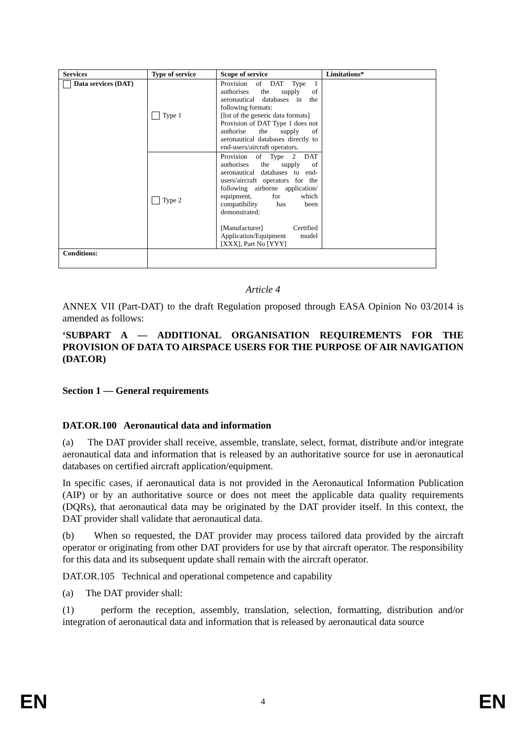| Services | Type of service | Scope of service | Limitations* |
| --- | --- | --- | --- |
| Data services (DAT) | Type 1 | Provision of DAT Type 1 authorises the supply of aeronautical databases in the following formats: [list of the generic data formats] Provision of DAT Type 1 does not authorise the supply of aeronautical databases directly to end-users/aircraft operators. | |
| | Type 2 | Provision of Type 2 DAT authorises the supply of aeronautical databases to end-users/aircraft operators for the following airborne application/ equipment, for which compatibility has been demonstrated: [Manufacturer] Certified Application/Equipment model [XXX], Part No [YYY] | |
| Conditions: | | | |
Article 4
ANNEX VII (Part-DAT) to the draft Regulation proposed through EASA Opinion No 03/2014 is amended as follows:
‘SUBPART A — ADDITIONAL ORGANISATION REQUIREMENTS FOR THE PROVISION OF DATA TO AIRSPACE USERS FOR THE PURPOSE OF AIR NAVIGATION (DAT.OR)
Section 1 — General requirements
DAT.OR.100 Aeronautical data and information
(a) The DAT provider shall receive, assemble, translate, select, format, distribute and/or integrate aeronautical data and information that is released by an authoritative source for use in aeronautical databases on certified aircraft application/equipment.
In specific cases, if aeronautical data is not provided in the Aeronautical Information Publication (AIP) or by an authoritative source or does not meet the applicable data quality requirements (DQRs), that aeronautical data may be originated by the DAT provider itself. In this context, the DAT provider shall validate that aeronautical data.
(b) When so requested, the DAT provider may process tailored data provided by the aircraft operator or originating from other DAT providers for use by that aircraft operator. The responsibility for this data and its subsequent update shall remain with the aircraft operator.
DAT.OR.105 Technical and operational competence and capability
(a) The DAT provider shall:
(1) perform the reception, assembly, translation, selection, formatting, distribution and/or integration of aeronautical data and information that is released by aeronautical data source
EN 4 EN